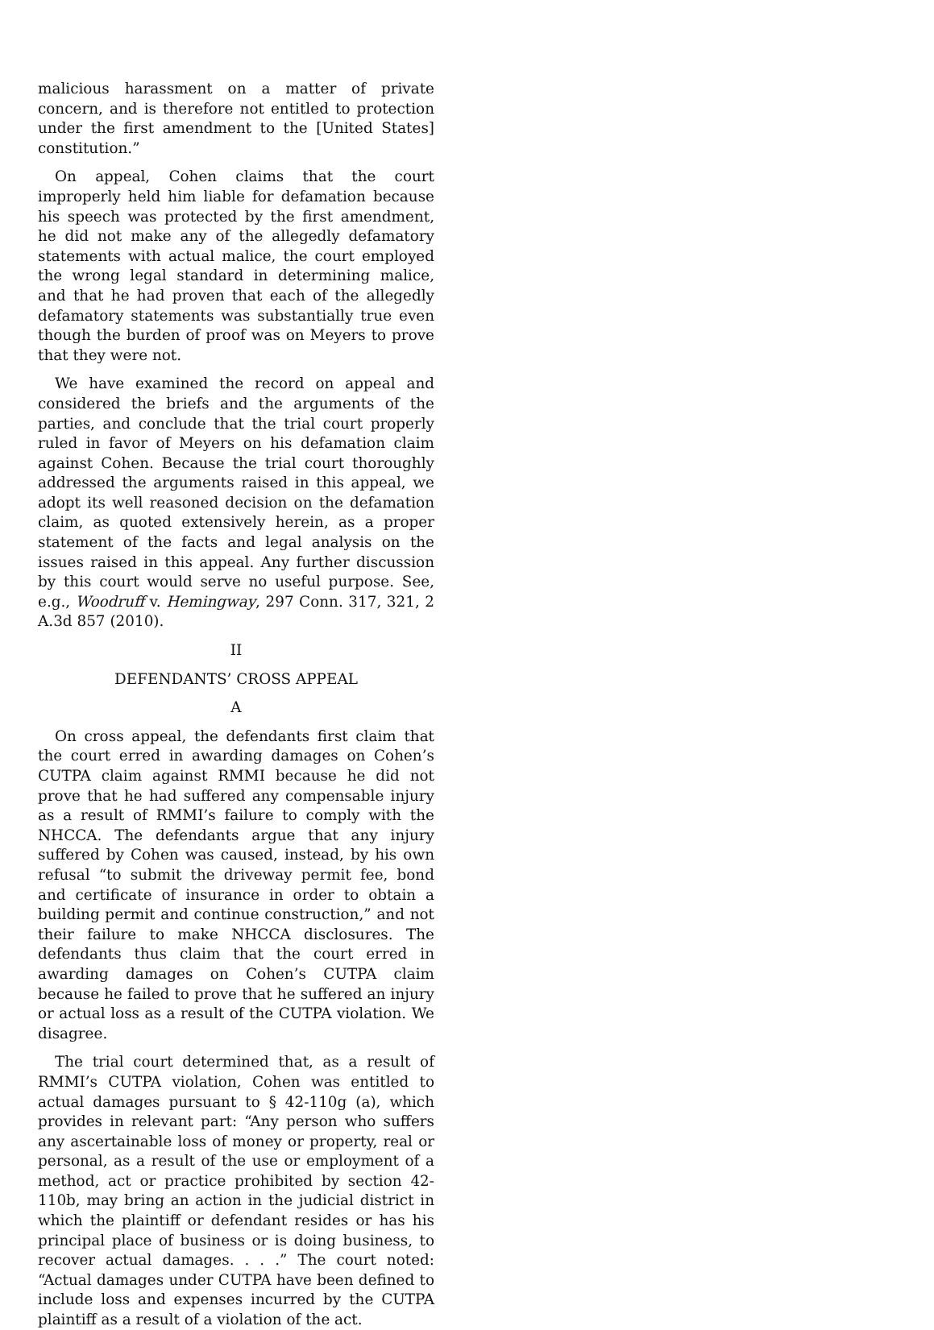malicious harassment on a matter of private concern, and is therefore not entitled to protection under the first amendment to the [United States] constitution.”
On appeal, Cohen claims that the court improperly held him liable for defamation because his speech was protected by the first amendment, he did not make any of the allegedly defamatory statements with actual malice, the court employed the wrong legal standard in determining malice, and that he had proven that each of the allegedly defamatory statements was substantially true even though the burden of proof was on Meyers to prove that they were not.
We have examined the record on appeal and considered the briefs and the arguments of the parties, and conclude that the trial court properly ruled in favor of Meyers on his defamation claim against Cohen. Because the trial court thoroughly addressed the arguments raised in this appeal, we adopt its well reasoned decision on the defamation claim, as quoted extensively herein, as a proper statement of the facts and legal analysis on the issues raised in this appeal. Any further discussion by this court would serve no useful purpose. See, e.g., Woodruff v. Hemingway, 297 Conn. 317, 321, 2 A.3d 857 (2010).
II
DEFENDANTS’ CROSS APPEAL
A
On cross appeal, the defendants first claim that the court erred in awarding damages on Cohen’s CUTPA claim against RMMI because he did not prove that he had suffered any compensable injury as a result of RMMI’s failure to comply with the NHCCA. The defendants argue that any injury suffered by Cohen was caused, instead, by his own refusal “to submit the driveway permit fee, bond and certificate of insurance in order to obtain a building permit and continue construction,” and not their failure to make NHCCA disclosures. The defendants thus claim that the court erred in awarding damages on Cohen’s CUTPA claim because he failed to prove that he suffered an injury or actual loss as a result of the CUTPA violation. We disagree.
The trial court determined that, as a result of RMMI’s CUTPA violation, Cohen was entitled to actual damages pursuant to § 42-110g (a), which provides in relevant part: “Any person who suffers any ascertainable loss of money or property, real or personal, as a result of the use or employment of a method, act or practice prohibited by section 42-110b, may bring an action in the judicial district in which the plaintiff or defendant resides or has his principal place of business or is doing business, to recover actual damages. . . .” The court noted: “Actual damages under CUTPA have been defined to include loss and expenses incurred by the CUTPA plaintiff as a result of a violation of the act.